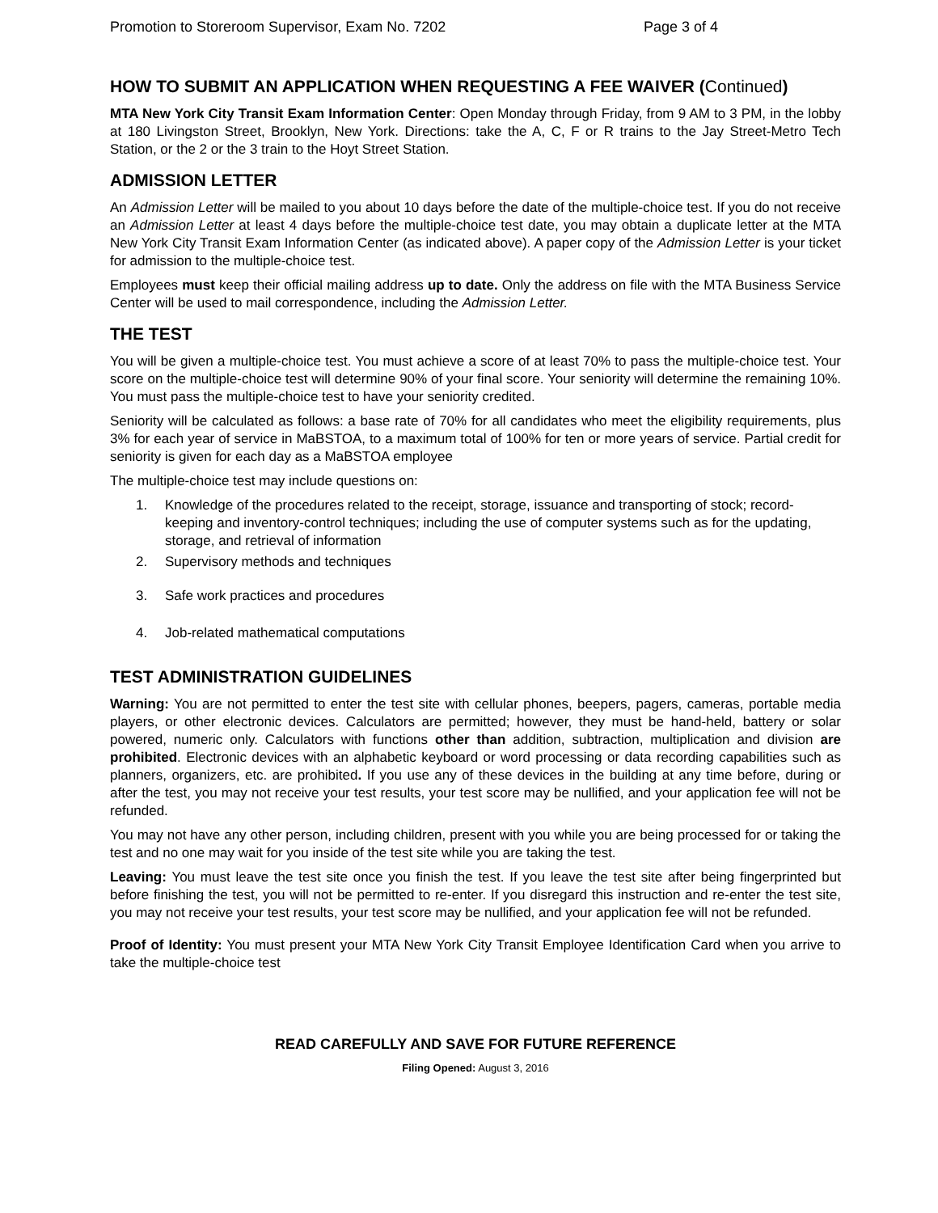Promotion to Storeroom Supervisor, Exam No. 7202 Page 3 of 4
HOW TO SUBMIT AN APPLICATION WHEN REQUESTING A FEE WAIVER (Continued)
MTA New York City Transit Exam Information Center: Open Monday through Friday, from 9 AM to 3 PM, in the lobby at 180 Livingston Street, Brooklyn, New York. Directions: take the A, C, F or R trains to the Jay Street-Metro Tech Station, or the 2 or the 3 train to the Hoyt Street Station.
ADMISSION LETTER
An Admission Letter will be mailed to you about 10 days before the date of the multiple-choice test. If you do not receive an Admission Letter at least 4 days before the multiple-choice test date, you may obtain a duplicate letter at the MTA New York City Transit Exam Information Center (as indicated above). A paper copy of the Admission Letter is your ticket for admission to the multiple-choice test.
Employees must keep their official mailing address up to date. Only the address on file with the MTA Business Service Center will be used to mail correspondence, including the Admission Letter.
THE TEST
You will be given a multiple-choice test. You must achieve a score of at least 70% to pass the multiple-choice test. Your score on the multiple-choice test will determine 90% of your final score. Your seniority will determine the remaining 10%. You must pass the multiple-choice test to have your seniority credited.
Seniority will be calculated as follows: a base rate of 70% for all candidates who meet the eligibility requirements, plus 3% for each year of service in MaBSTOA, to a maximum total of 100% for ten or more years of service. Partial credit for seniority is given for each day as a MaBSTOA employee
The multiple-choice test may include questions on:
1. Knowledge of the procedures related to the receipt, storage, issuance and transporting of stock; record-keeping and inventory-control techniques; including the use of computer systems such as for the updating, storage, and retrieval of information
2. Supervisory methods and techniques
3. Safe work practices and procedures
4. Job-related mathematical computations
TEST ADMINISTRATION GUIDELINES
Warning: You are not permitted to enter the test site with cellular phones, beepers, pagers, cameras, portable media players, or other electronic devices. Calculators are permitted; however, they must be hand-held, battery or solar powered, numeric only. Calculators with functions other than addition, subtraction, multiplication and division are prohibited. Electronic devices with an alphabetic keyboard or word processing or data recording capabilities such as planners, organizers, etc. are prohibited. If you use any of these devices in the building at any time before, during or after the test, you may not receive your test results, your test score may be nullified, and your application fee will not be refunded.
You may not have any other person, including children, present with you while you are being processed for or taking the test and no one may wait for you inside of the test site while you are taking the test.
Leaving: You must leave the test site once you finish the test. If you leave the test site after being fingerprinted but before finishing the test, you will not be permitted to re-enter. If you disregard this instruction and re-enter the test site, you may not receive your test results, your test score may be nullified, and your application fee will not be refunded.
Proof of Identity: You must present your MTA New York City Transit Employee Identification Card when you arrive to take the multiple-choice test
READ CAREFULLY AND SAVE FOR FUTURE REFERENCE
Filing Opened: August 3, 2016